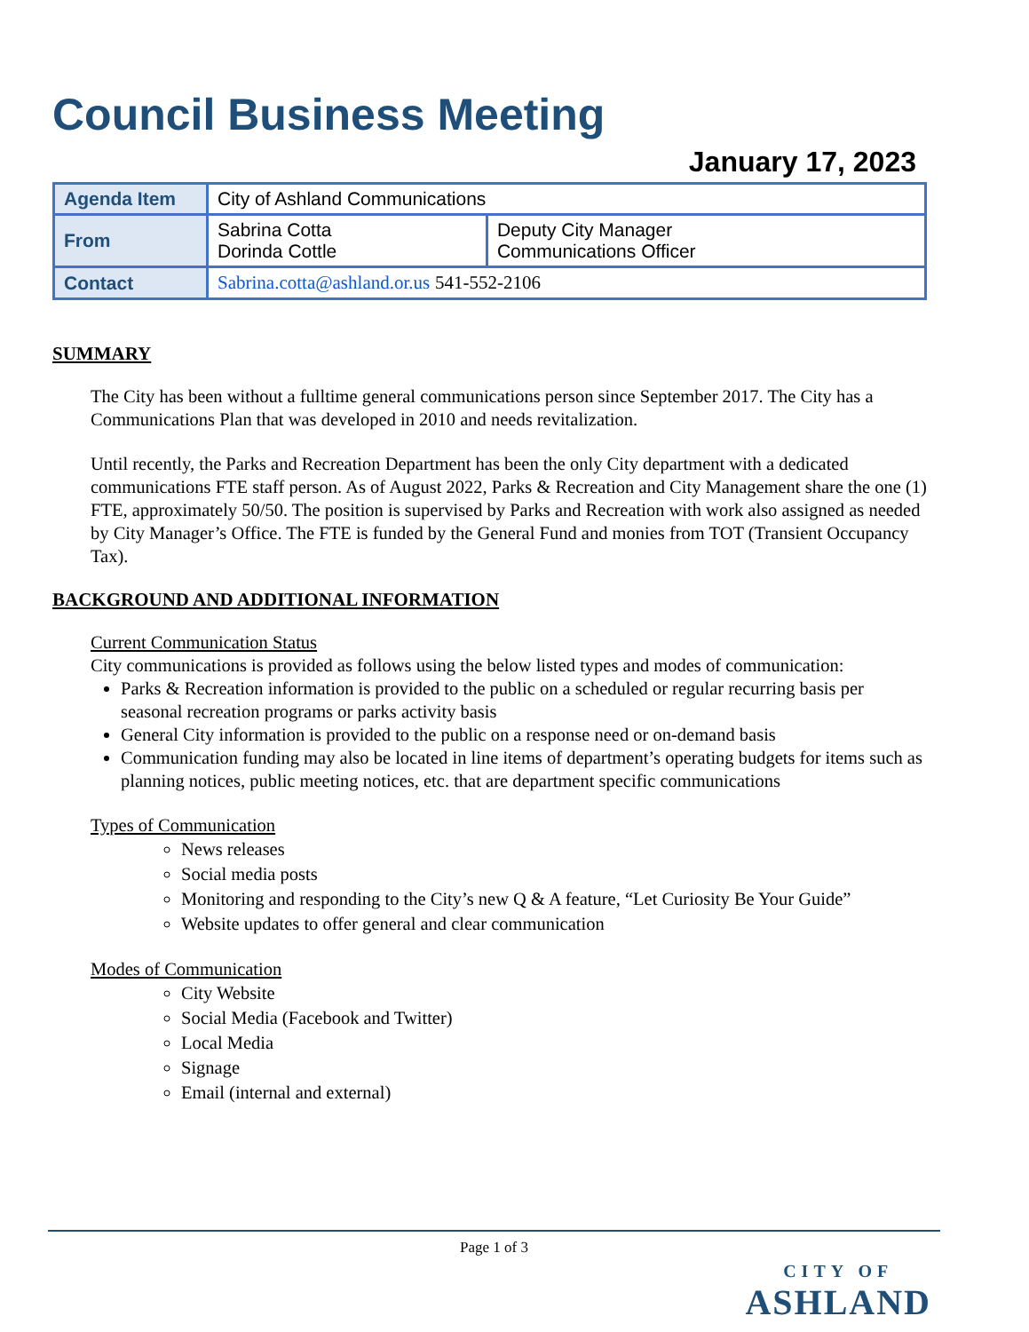Council Business Meeting
January 17, 2023
| Agenda Item | City of Ashland Communications | |
| From | Sabrina Cotta Dorinda Cottle | Deputy City Manager Communications Officer |
| Contact | Sabrina.cotta@ashland.or.us 541-552-2106 | |
SUMMARY
The City has been without a fulltime general communications person since September 2017. The City has a Communications Plan that was developed in 2010 and needs revitalization.
Until recently, the Parks and Recreation Department has been the only City department with a dedicated communications FTE staff person. As of August 2022, Parks & Recreation and City Management share the one (1) FTE, approximately 50/50. The position is supervised by Parks and Recreation with work also assigned as needed by City Manager’s Office. The FTE is funded by the General Fund and monies from TOT (Transient Occupancy Tax).
BACKGROUND AND ADDITIONAL INFORMATION
Current Communication Status
City communications is provided as follows using the below listed types and modes of communication:
Parks & Recreation information is provided to the public on a scheduled or regular recurring basis per seasonal recreation programs or parks activity basis
General City information is provided to the public on a response need or on-demand basis
Communication funding may also be located in line items of department’s operating budgets for items such as planning notices, public meeting notices, etc. that are department specific communications
Types of Communication
News releases
Social media posts
Monitoring and responding to the City’s new Q & A feature, “Let Curiosity Be Your Guide”
Website updates to offer general and clear communication
Modes of Communication
City Website
Social Media (Facebook and Twitter)
Local Media
Signage
Email (internal and external)
Page 1 of 3
CITY OF
ASHLAND